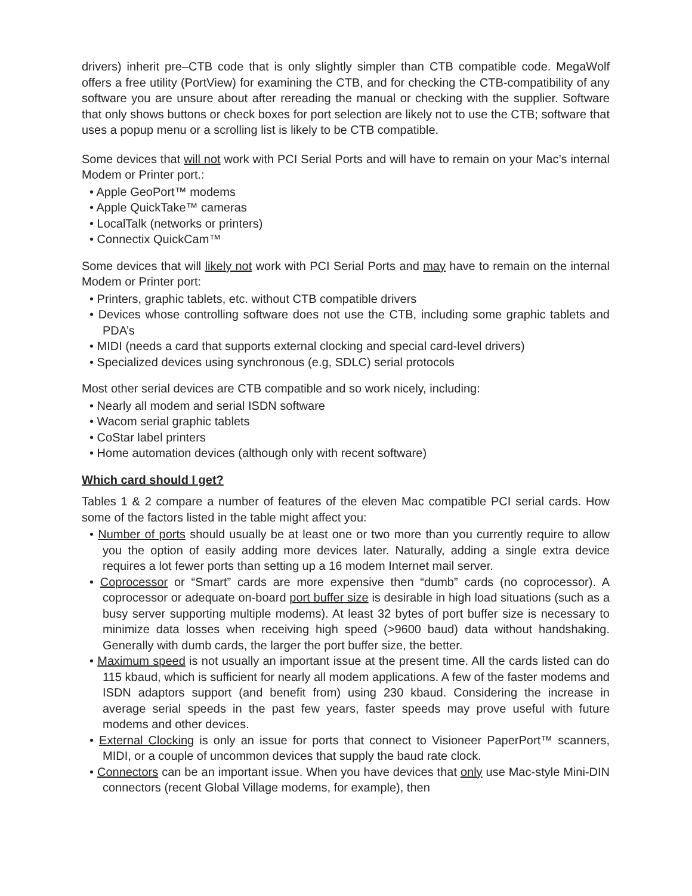drivers) inherit pre–CTB code that is only slightly simpler than CTB compatible code. MegaWolf offers a free utility (PortView) for examining the CTB, and for checking the CTB-compatibility of any software you are unsure about after rereading the manual or checking with the supplier. Software that only shows buttons or check boxes for port selection are likely not to use the CTB; software that uses a popup menu or a scrolling list is likely to be CTB compatible.
Some devices that will not work with PCI Serial Ports and will have to remain on your Mac’s internal Modem or Printer port.:
• Apple GeoPort™ modems
• Apple QuickTake™ cameras
• LocalTalk (networks or printers)
• Connectix QuickCam™
Some devices that will likely not work with PCI Serial Ports and may have to remain on the internal Modem or Printer port:
• Printers, graphic tablets, etc. without CTB compatible drivers
• Devices whose controlling software does not use the CTB, including some graphic tablets and PDA’s
• MIDI (needs a card that supports external clocking and special card-level drivers)
• Specialized devices using synchronous (e.g, SDLC) serial protocols
Most other serial devices are CTB compatible and so work nicely, including:
• Nearly all modem and serial ISDN software
• Wacom serial graphic tablets
• CoStar label printers
• Home automation devices (although only with recent software)
Which card should I get?
Tables 1 & 2 compare a number of features of the eleven Mac compatible PCI serial cards. How some of the factors listed in the table might affect you:
• Number of ports should usually be at least one or two more than you currently require to allow you the option of easily adding more devices later. Naturally, adding a single extra device requires a lot fewer ports than setting up a 16 modem Internet mail server.
• Coprocessor or “Smart” cards are more expensive then “dumb” cards (no coprocessor). A coprocessor or adequate on-board port buffer size is desirable in high load situations (such as a busy server supporting multiple modems). At least 32 bytes of port buffer size is necessary to minimize data losses when receiving high speed (>9600 baud) data without handshaking. Generally with dumb cards, the larger the port buffer size, the better.
• Maximum speed is not usually an important issue at the present time. All the cards listed can do 115 kbaud, which is sufficient for nearly all modem applications. A few of the faster modems and ISDN adaptors support (and benefit from) using 230 kbaud. Considering the increase in average serial speeds in the past few years, faster speeds may prove useful with future modems and other devices.
• External Clocking is only an issue for ports that connect to Visioneer PaperPort™ scanners, MIDI, or a couple of uncommon devices that supply the baud rate clock.
• Connectors can be an important issue. When you have devices that only use Mac-style Mini-DIN connectors (recent Global Village modems, for example), then